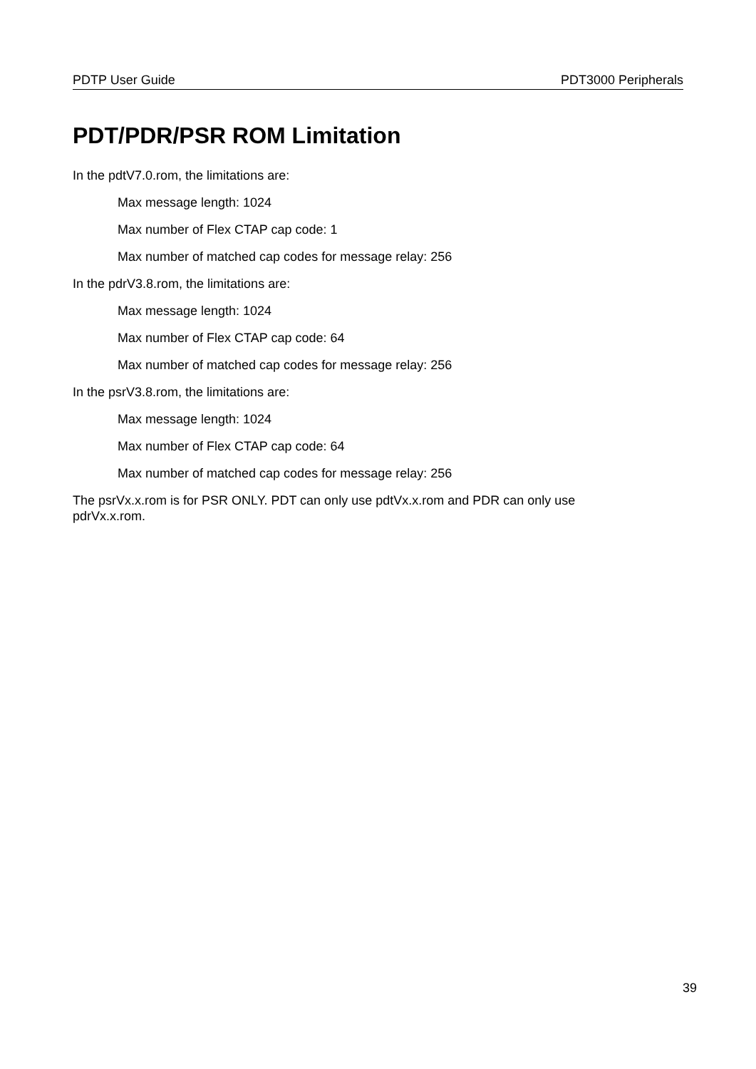PDTP User Guide PDT3000 Peripherals
PDT/PDR/PSR ROM Limitation
In the pdtV7.0.rom, the limitations are:
Max message length: 1024
Max number of Flex CTAP cap code: 1
Max number of matched cap codes for message relay: 256
In the pdrV3.8.rom, the limitations are:
Max message length: 1024
Max number of Flex CTAP cap code: 64
Max number of matched cap codes for message relay: 256
In the psrV3.8.rom, the limitations are:
Max message length: 1024
Max number of Flex CTAP cap code: 64
Max number of matched cap codes for message relay: 256
The psrVx.x.rom is for PSR ONLY. PDT can only use pdtVx.x.rom and PDR can only use pdrVx.x.rom.
39